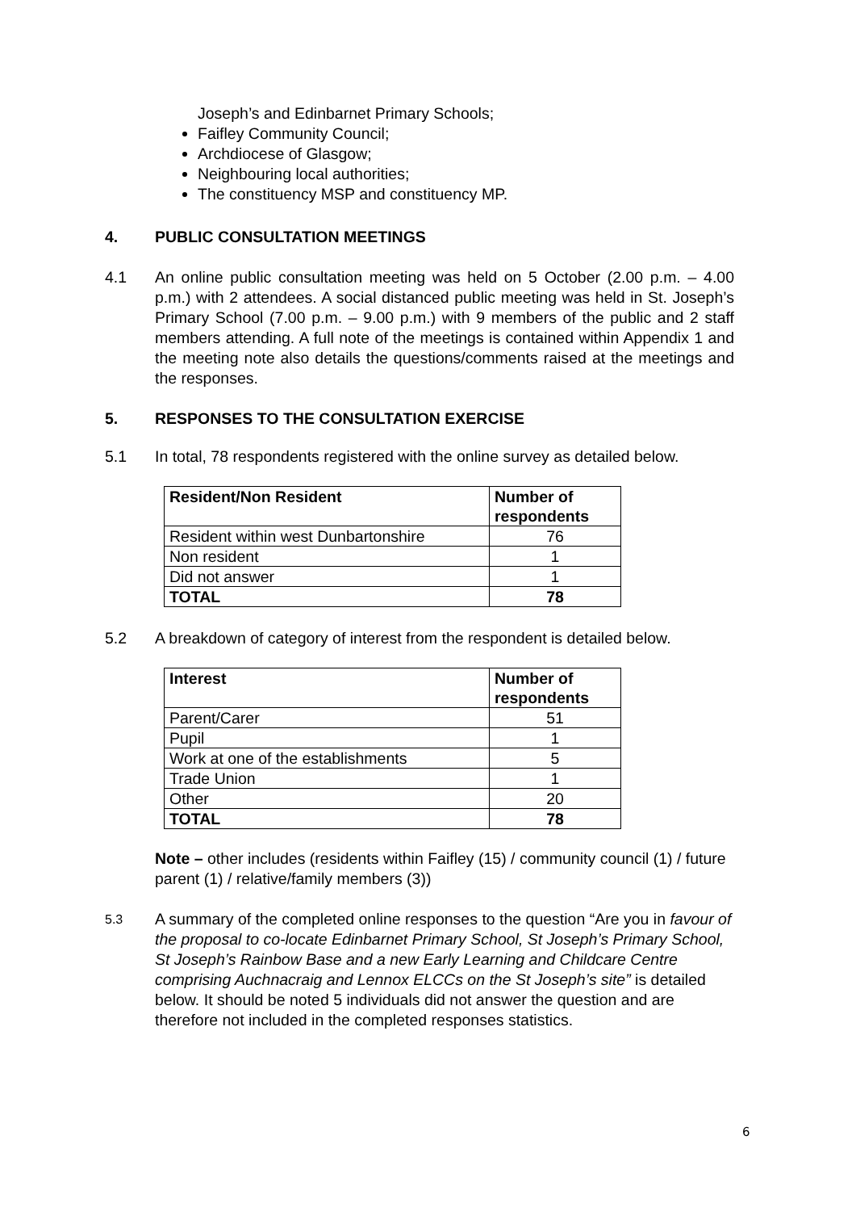Joseph’s and Edinbarnet Primary Schools;
Faifley Community Council;
Archdiocese of Glasgow;
Neighbouring local authorities;
The constituency MSP and constituency MP.
4. PUBLIC CONSULTATION MEETINGS
4.1 An online public consultation meeting was held on 5 October (2.00 p.m. – 4.00 p.m.) with 2 attendees. A social distanced public meeting was held in St. Joseph’s Primary School (7.00 p.m. – 9.00 p.m.) with 9 members of the public and 2 staff members attending. A full note of the meetings is contained within Appendix 1 and the meeting note also details the questions/comments raised at the meetings and the responses.
5. RESPONSES TO THE CONSULTATION EXERCISE
5.1 In total, 78 respondents registered with the online survey as detailed below.
| Resident/Non Resident | Number of respondents |
| --- | --- |
| Resident within west Dunbartonshire | 76 |
| Non resident | 1 |
| Did not answer | 1 |
| TOTAL | 78 |
5.2 A breakdown of category of interest from the respondent is detailed below.
| Interest | Number of respondents |
| --- | --- |
| Parent/Carer | 51 |
| Pupil | 1 |
| Work at one of the establishments | 5 |
| Trade Union | 1 |
| Other | 20 |
| TOTAL | 78 |
Note – other includes (residents within Faifley (15) / community council (1) / future parent (1) / relative/family members (3))
5.3 A summary of the completed online responses to the question “Are you in favour of the proposal to co-locate Edinbarnet Primary School, St Joseph’s Primary School, St Joseph’s Rainbow Base and a new Early Learning and Childcare Centre comprising Auchnacraig and Lennox ELCCs on the St Joseph’s site” is detailed below. It should be noted 5 individuals did not answer the question and are therefore not included in the completed responses statistics.
6